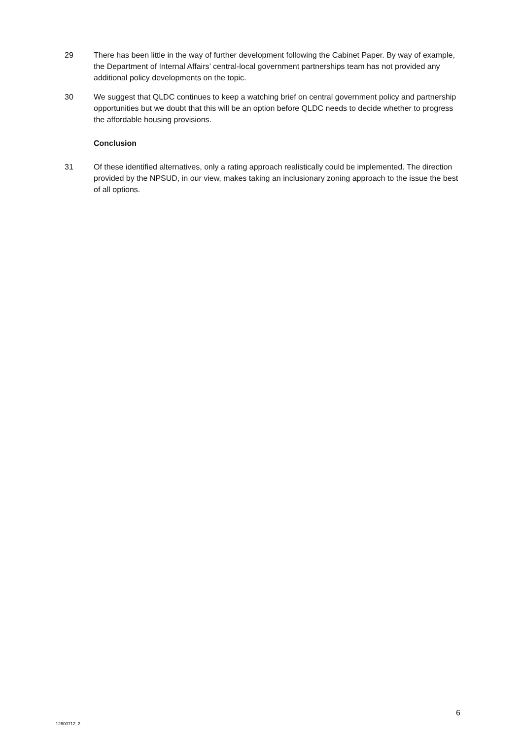29 There has been little in the way of further development following the Cabinet Paper. By way of example, the Department of Internal Affairs’ central-local government partnerships team has not provided any additional policy developments on the topic.
30 We suggest that QLDC continues to keep a watching brief on central government policy and partnership opportunities but we doubt that this will be an option before QLDC needs to decide whether to progress the affordable housing provisions.
Conclusion
31 Of these identified alternatives, only a rating approach realistically could be implemented. The direction provided by the NPSUD, in our view, makes taking an inclusionary zoning approach to the issue the best of all options.
6
12600712_2